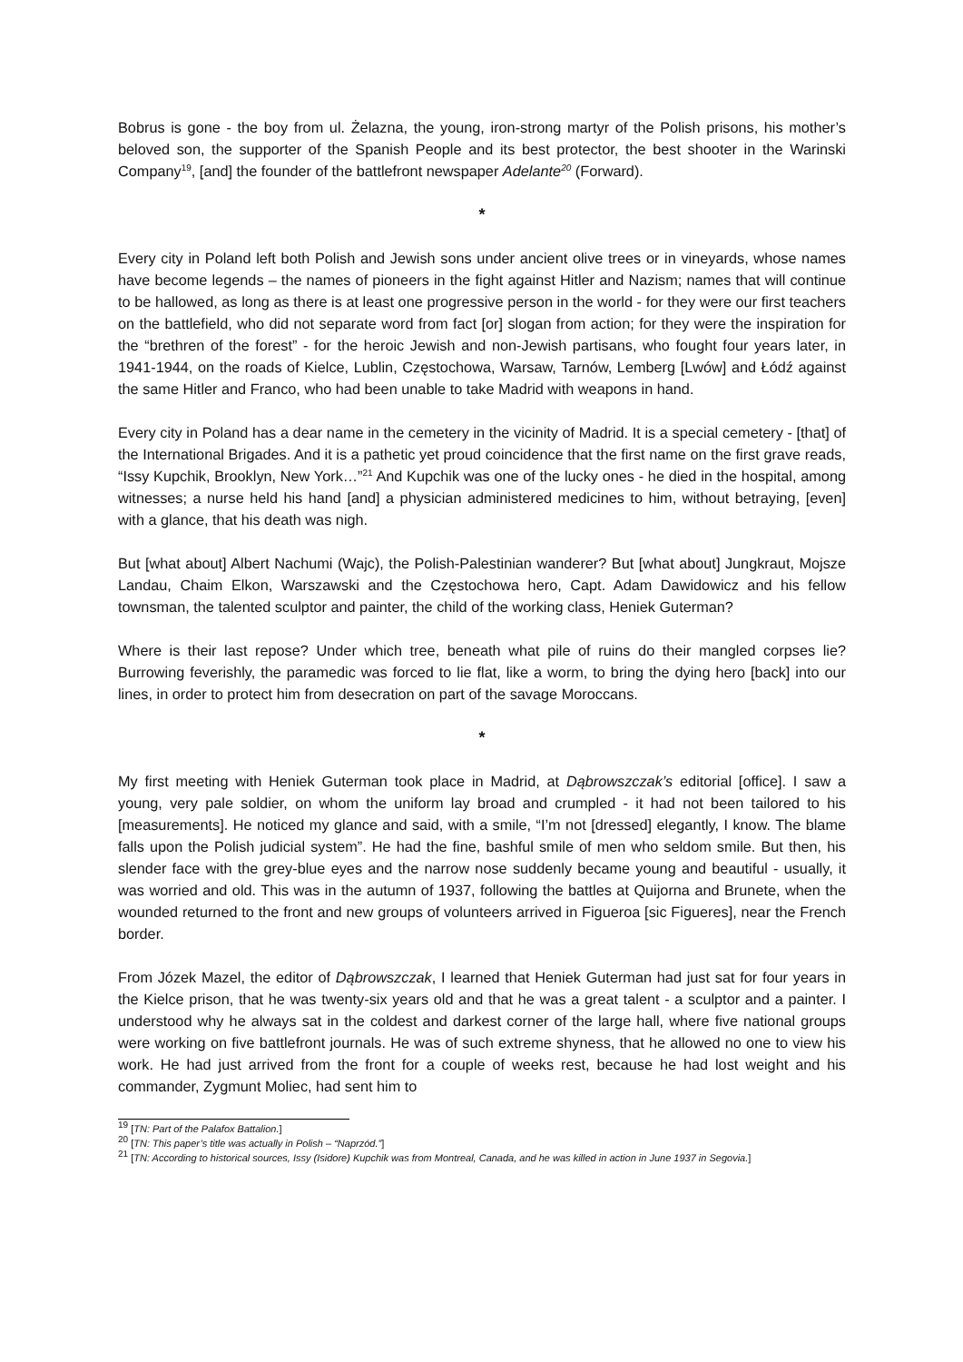Bobrus is gone - the boy from ul. Żelazna, the young, iron-strong martyr of the Polish prisons, his mother’s beloved son, the supporter of the Spanish People and its best protector, the best shooter in the Warinski Company<sup>19</sup>, [and] the founder of the battlefront newspaper Adelante<sup>20</sup> (Forward).
*
Every city in Poland left both Polish and Jewish sons under ancient olive trees or in vineyards, whose names have become legends – the names of pioneers in the fight against Hitler and Nazism; names that will continue to be hallowed, as long as there is at least one progressive person in the world - for they were our first teachers on the battlefield, who did not separate word from fact [or] slogan from action; for they were the inspiration for the “brethren of the forest” - for the heroic Jewish and non-Jewish partisans, who fought four years later, in 1941-1944, on the roads of Kielce, Lublin, Częstochowa, Warsaw, Tarnów, Lemberg [Lwów] and Łódź against the same Hitler and Franco, who had been unable to take Madrid with weapons in hand.
Every city in Poland has a dear name in the cemetery in the vicinity of Madrid. It is a special cemetery - [that] of the International Brigades. And it is a pathetic yet proud coincidence that the first name on the first grave reads, “Issy Kupchik, Brooklyn, New York…”<sup>21</sup> And Kupchik was one of the lucky ones - he died in the hospital, among witnesses; a nurse held his hand [and] a physician administered medicines to him, without betraying, [even] with a glance, that his death was nigh.
But [what about] Albert Nachumi (Wajc), the Polish-Palestinian wanderer? But [what about] Jungkraut, Mojsze Landau, Chaim Elkon, Warszawski and the Częstochowa hero, Capt. Adam Dawidowicz and his fellow townsman, the talented sculptor and painter, the child of the working class, Heniek Guterman?
Where is their last repose? Under which tree, beneath what pile of ruins do their mangled corpses lie? Burrowing feverishly, the paramedic was forced to lie flat, like a worm, to bring the dying hero [back] into our lines, in order to protect him from desecration on part of the savage Moroccans.
*
My first meeting with Heniek Guterman took place in Madrid, at Dąbrowszczak’s editorial [office]. I saw a young, very pale soldier, on whom the uniform lay broad and crumpled - it had not been tailored to his [measurements]. He noticed my glance and said, with a smile, “I’m not [dressed] elegantly, I know. The blame falls upon the Polish judicial system”. He had the fine, bashful smile of men who seldom smile. But then, his slender face with the grey-blue eyes and the narrow nose suddenly became young and beautiful - usually, it was worried and old. This was in the autumn of 1937, following the battles at Quijorna and Brunete, when the wounded returned to the front and new groups of volunteers arrived in Figueroa [sic Figueres], near the French border.
From Józek Mazel, the editor of Dąbrowszczak, I learned that Heniek Guterman had just sat for four years in the Kielce prison, that he was twenty-six years old and that he was a great talent - a sculptor and a painter. I understood why he always sat in the coldest and darkest corner of the large hall, where five national groups were working on five battlefront journals. He was of such extreme shyness, that he allowed no one to view his work. He had just arrived from the front for a couple of weeks rest, because he had lost weight and his commander, Zygmunt Moliec, had sent him to
<sup>19</sup> [TN: Part of the Palafox Battalion.]
<sup>20</sup> [TN: This paper’s title was actually in Polish – “Naprzód.”]
<sup>21</sup> [TN: According to historical sources, Issy (Isidore) Kupchik was from Montreal, Canada, and he was killed in action in June 1937 in Segovia.]